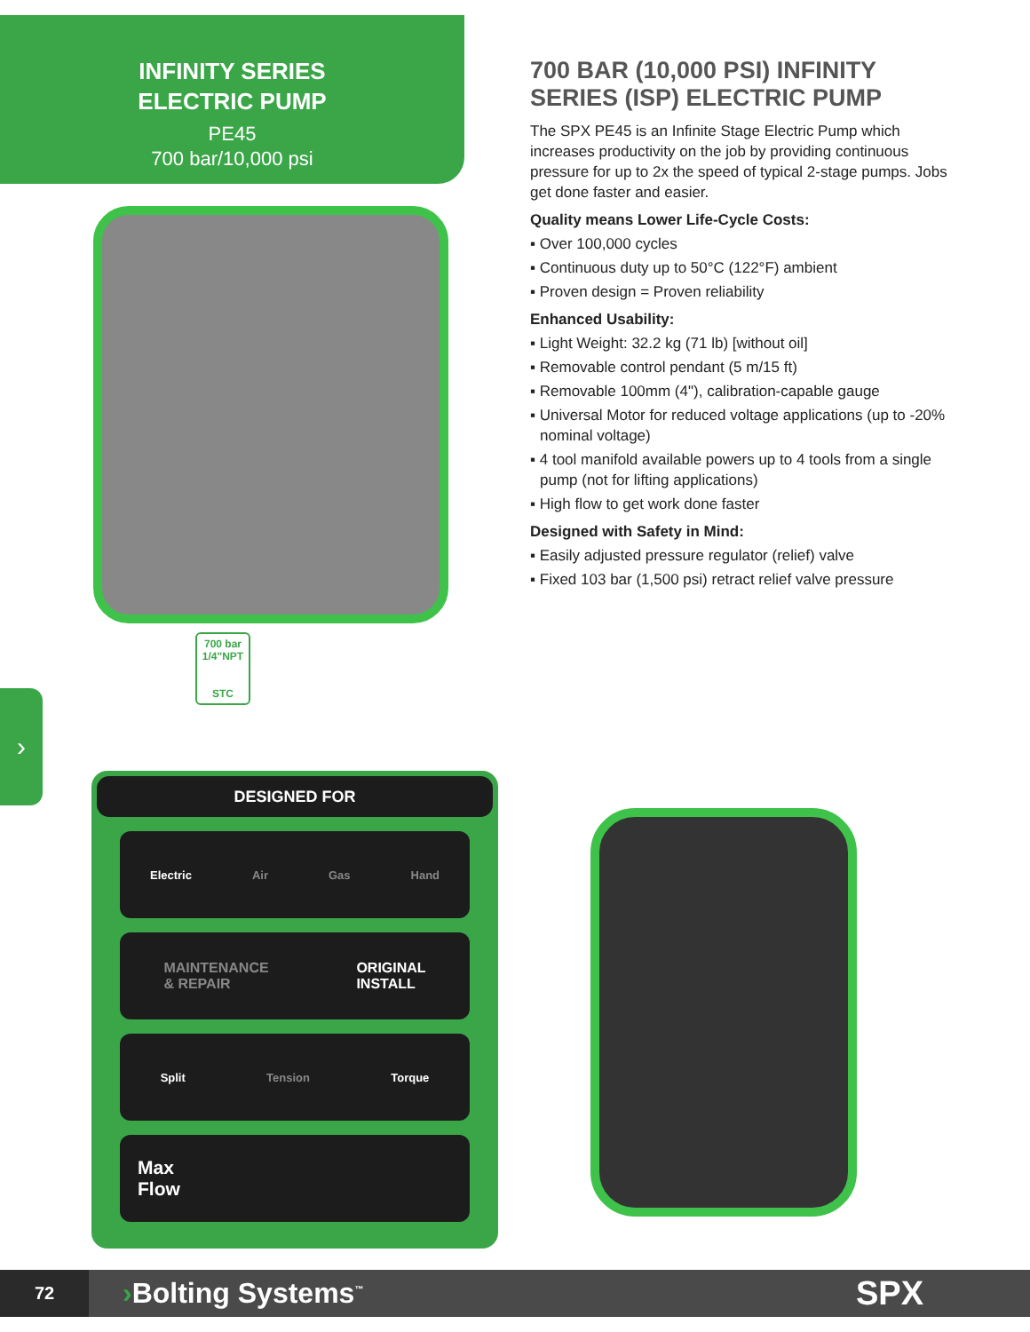INFINITY SERIES
ELECTRIC PUMP
PE45
700 bar/10,000 psi
700 bar
1/4"NPT
STC
›
700 BAR (10,000 PSI) INFINITY SERIES (ISP) ELECTRIC PUMP
The SPX PE45 is an Infinite Stage Electric Pump which increases productivity on the job by providing continuous pressure for up to 2x the speed of typical 2-stage pumps. Jobs get done faster and easier.
Quality means Lower Life-Cycle Costs:
▪ Over 100,000 cycles
▪ Continuous duty up to 50°C (122°F) ambient
▪ Proven design = Proven reliability
Enhanced Usability:
▪ Light Weight: 32.2 kg (71 lb) [without oil]
▪ Removable control pendant (5 m/15 ft)
▪ Removable 100mm (4"), calibration-capable gauge
▪ Universal Motor for reduced voltage applications (up to -20% nominal voltage)
▪ 4 tool manifold available powers up to 4 tools from a single pump (not for lifting applications)
▪ High flow to get work done faster
Designed with Safety in Mind:
▪ Easily adjusted pressure regulator (relief) valve
▪ Fixed 103 bar (1,500 psi) retract relief valve pressure
DESIGNED FOR
Electric Air Gas Hand
MAINTENANCE
& REPAIR ORIGINAL
INSTALL
Split Tension Torque
Max
Flow
72
›Bolting Systems<sup>™</sup> SPX